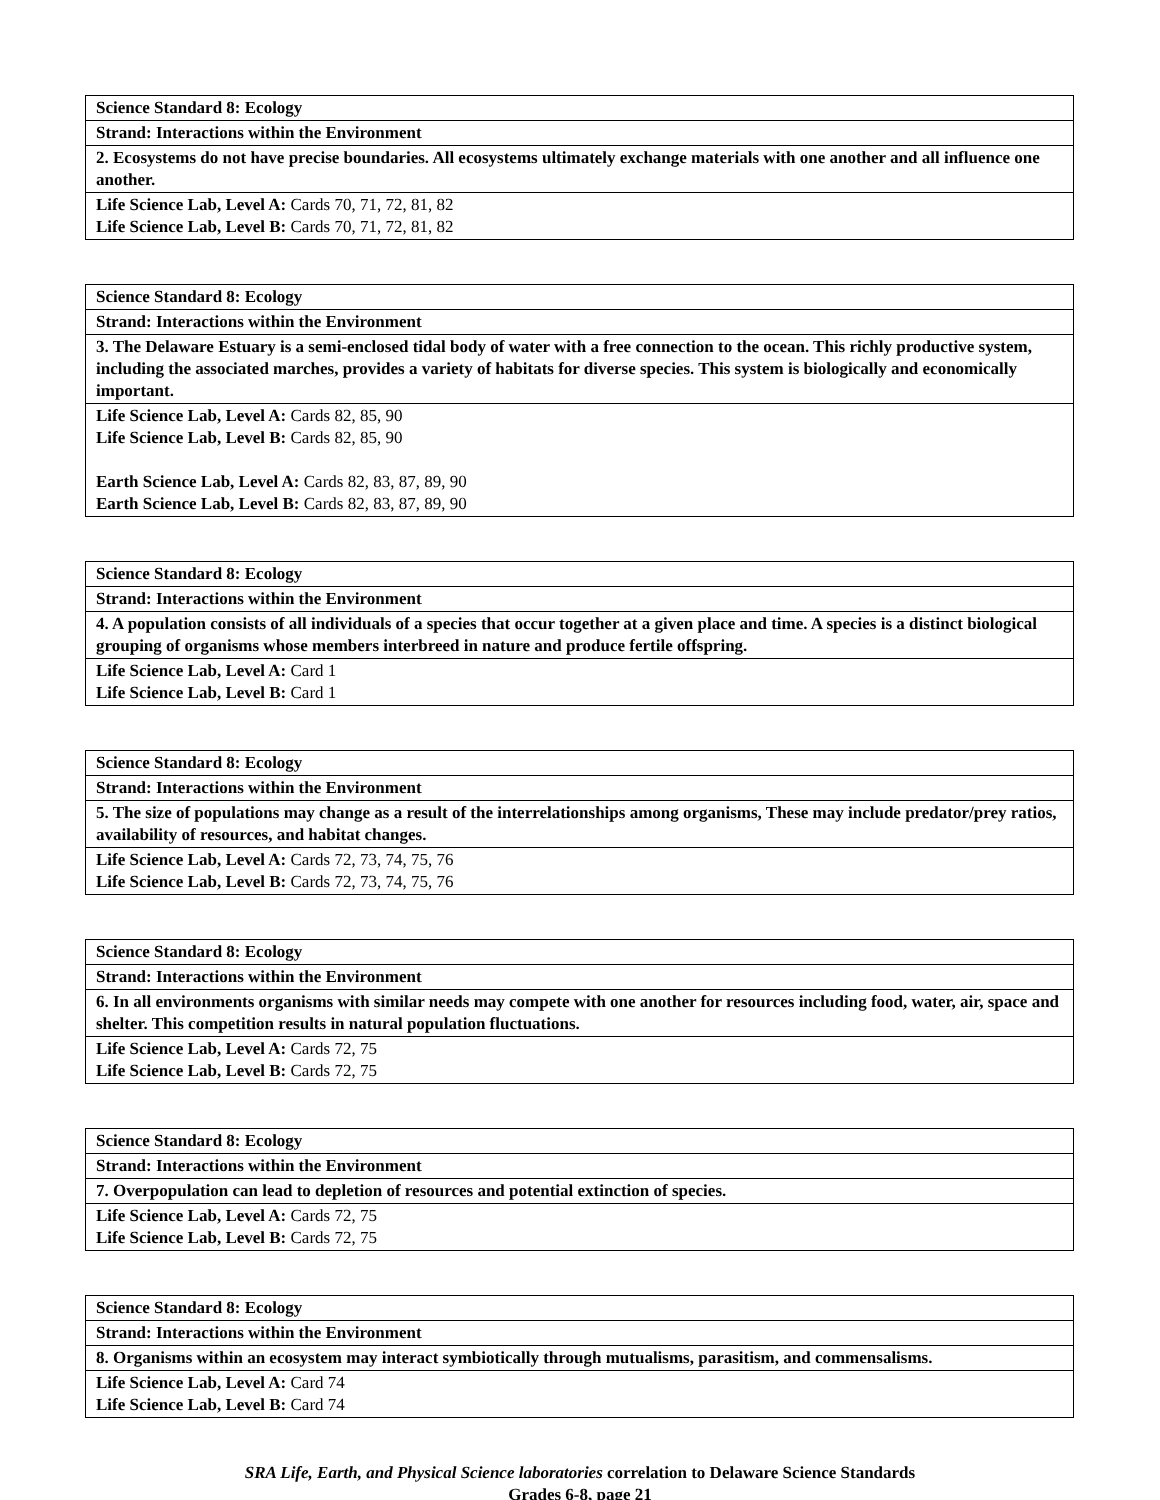| Science Standard 8: Ecology |
| Strand: Interactions within the Environment |
| 2. Ecosystems do not have precise boundaries. All ecosystems ultimately exchange materials with one another and all influence one another. |
| Life Science Lab, Level A: Cards 70, 71, 72, 81, 82 Life Science Lab, Level B: Cards 70, 71, 72, 81, 82 |
| Science Standard 8: Ecology |
| Strand: Interactions within the Environment |
| 3. The Delaware Estuary is a semi-enclosed tidal body of water with a free connection to the ocean. This richly productive system, including the associated marches, provides a variety of habitats for diverse species. This system is biologically and economically important. |
| Life Science Lab, Level A: Cards 82, 85, 90 Life Science Lab, Level B: Cards 82, 85, 90 Earth Science Lab, Level A: Cards 82, 83, 87, 89, 90 Earth Science Lab, Level B: Cards 82, 83, 87, 89, 90 |
| Science Standard 8: Ecology |
| Strand: Interactions within the Environment |
| 4. A population consists of all individuals of a species that occur together at a given place and time. A species is a distinct biological grouping of organisms whose members interbreed in nature and produce fertile offspring. |
| Life Science Lab, Level A: Card 1 Life Science Lab, Level B: Card 1 |
| Science Standard 8: Ecology |
| Strand: Interactions within the Environment |
| 5. The size of populations may change as a result of the interrelationships among organisms, These may include predator/prey ratios, availability of resources, and habitat changes. |
| Life Science Lab, Level A: Cards 72, 73, 74, 75, 76 Life Science Lab, Level B: Cards 72, 73, 74, 75, 76 |
| Science Standard 8: Ecology |
| Strand: Interactions within the Environment |
| 6. In all environments organisms with similar needs may compete with one another for resources including food, water, air, space and shelter. This competition results in natural population fluctuations. |
| Life Science Lab, Level A: Cards 72, 75 Life Science Lab, Level B: Cards 72, 75 |
| Science Standard 8: Ecology |
| Strand: Interactions within the Environment |
| 7. Overpopulation can lead to depletion of resources and potential extinction of species. |
| Life Science Lab, Level A: Cards 72, 75 Life Science Lab, Level B: Cards 72, 75 |
| Science Standard 8: Ecology |
| Strand: Interactions within the Environment |
| 8. Organisms within an ecosystem may interact symbiotically through mutualisms, parasitism, and commensalisms. |
| Life Science Lab, Level A: Card 74 Life Science Lab, Level B: Card 74 |
SRA Life, Earth, and Physical Science laboratories correlation to Delaware Science Standards
Grades 6-8, page 21